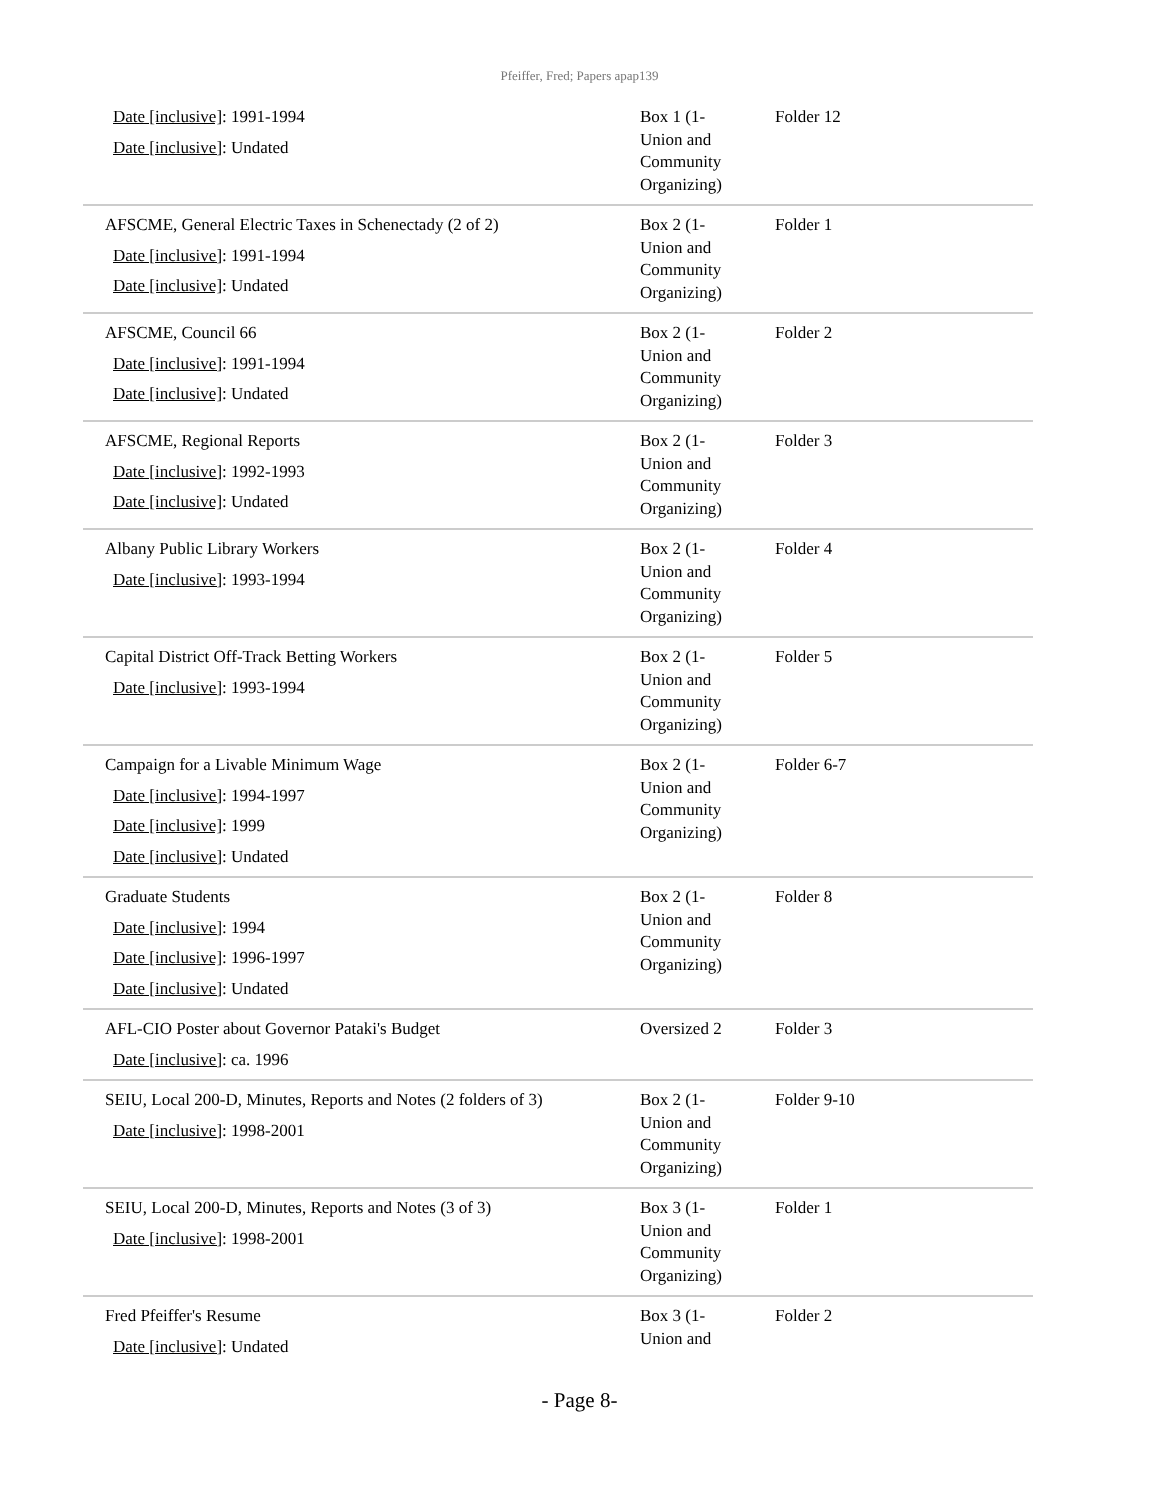Pfeiffer, Fred; Papers apap139
| Date [inclusive] : 1991-1994 Date [inclusive] : Undated | Box 1 (1- Union and Community Organizing) | Folder 12 |
| AFSCME, General Electric Taxes in Schenectady (2 of 2) Date [inclusive] : 1991-1994 Date [inclusive] : Undated | Box 2 (1- Union and Community Organizing) | Folder 1 |
| AFSCME, Council 66 Date [inclusive] : 1991-1994 Date [inclusive] : Undated | Box 2 (1- Union and Community Organizing) | Folder 2 |
| AFSCME, Regional Reports Date [inclusive] : 1992-1993 Date [inclusive] : Undated | Box 2 (1- Union and Community Organizing) | Folder 3 |
| Albany Public Library Workers Date [inclusive] : 1993-1994 | Box 2 (1- Union and Community Organizing) | Folder 4 |
| Capital District Off-Track Betting Workers Date [inclusive] : 1993-1994 | Box 2 (1- Union and Community Organizing) | Folder 5 |
| Campaign for a Livable Minimum Wage Date [inclusive] : 1994-1997 Date [inclusive] : 1999 Date [inclusive] : Undated | Box 2 (1- Union and Community Organizing) | Folder 6-7 |
| Graduate Students Date [inclusive] : 1994 Date [inclusive] : 1996-1997 Date [inclusive] : Undated | Box 2 (1- Union and Community Organizing) | Folder 8 |
| AFL-CIO Poster about Governor Pataki's Budget Date [inclusive] : ca. 1996 | Oversized 2 | Folder 3 |
| SEIU, Local 200-D, Minutes, Reports and Notes (2 folders of 3) Date [inclusive] : 1998-2001 | Box 2 (1- Union and Community Organizing) | Folder 9-10 |
| SEIU, Local 200-D, Minutes, Reports and Notes (3 of 3) Date [inclusive] : 1998-2001 | Box 3 (1- Union and Community Organizing) | Folder 1 |
| Fred Pfeiffer's Resume Date [inclusive] : Undated | Box 3 (1- Union and | Folder 2 |
- Page 8-